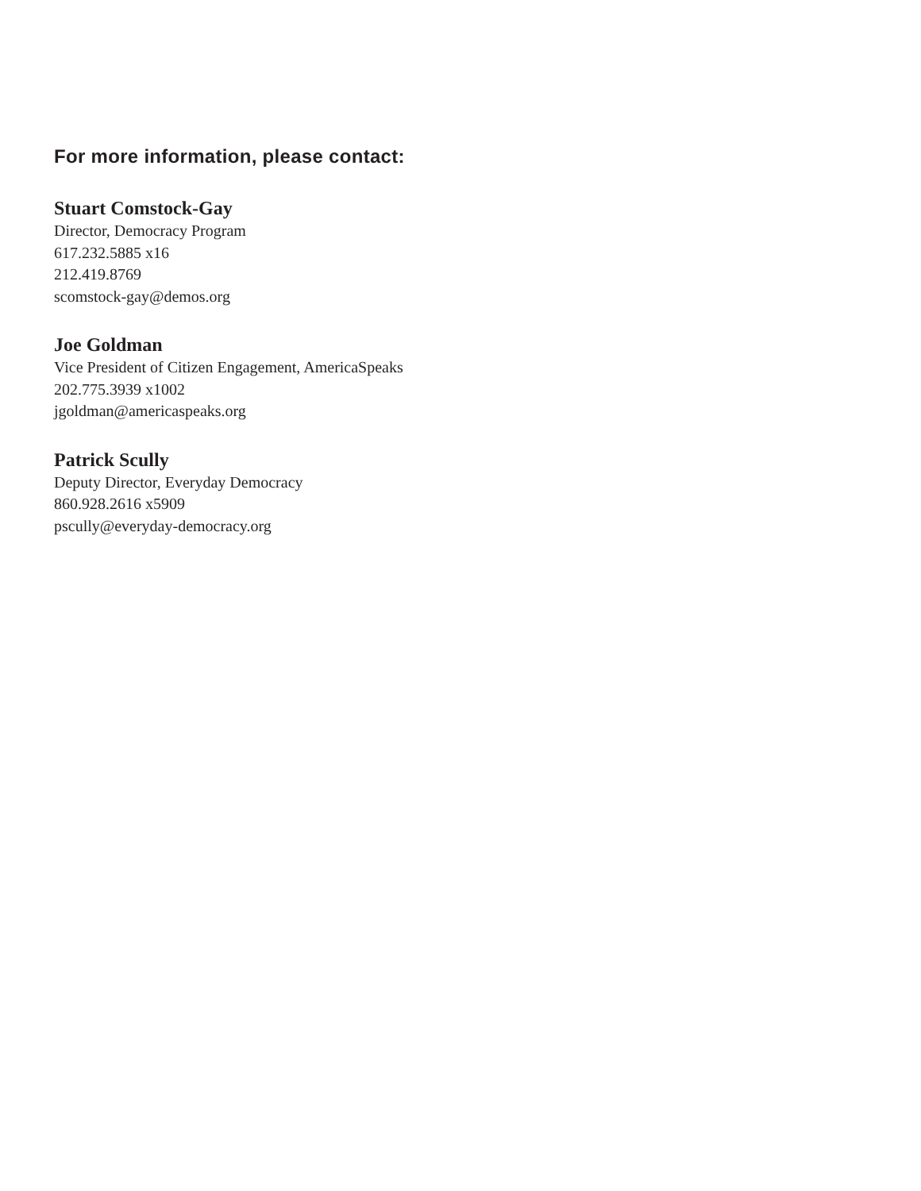For more information, please contact:
Stuart Comstock-Gay
Director, Democracy Program
617.232.5885 x16
212.419.8769
scomstock-gay@demos.org
Joe Goldman
Vice President of Citizen Engagement, AmericaSpeaks
202.775.3939 x1002
jgoldman@americaspeaks.org
Patrick Scully
Deputy Director, Everyday Democracy
860.928.2616 x5909
pscully@everyday-democracy.org